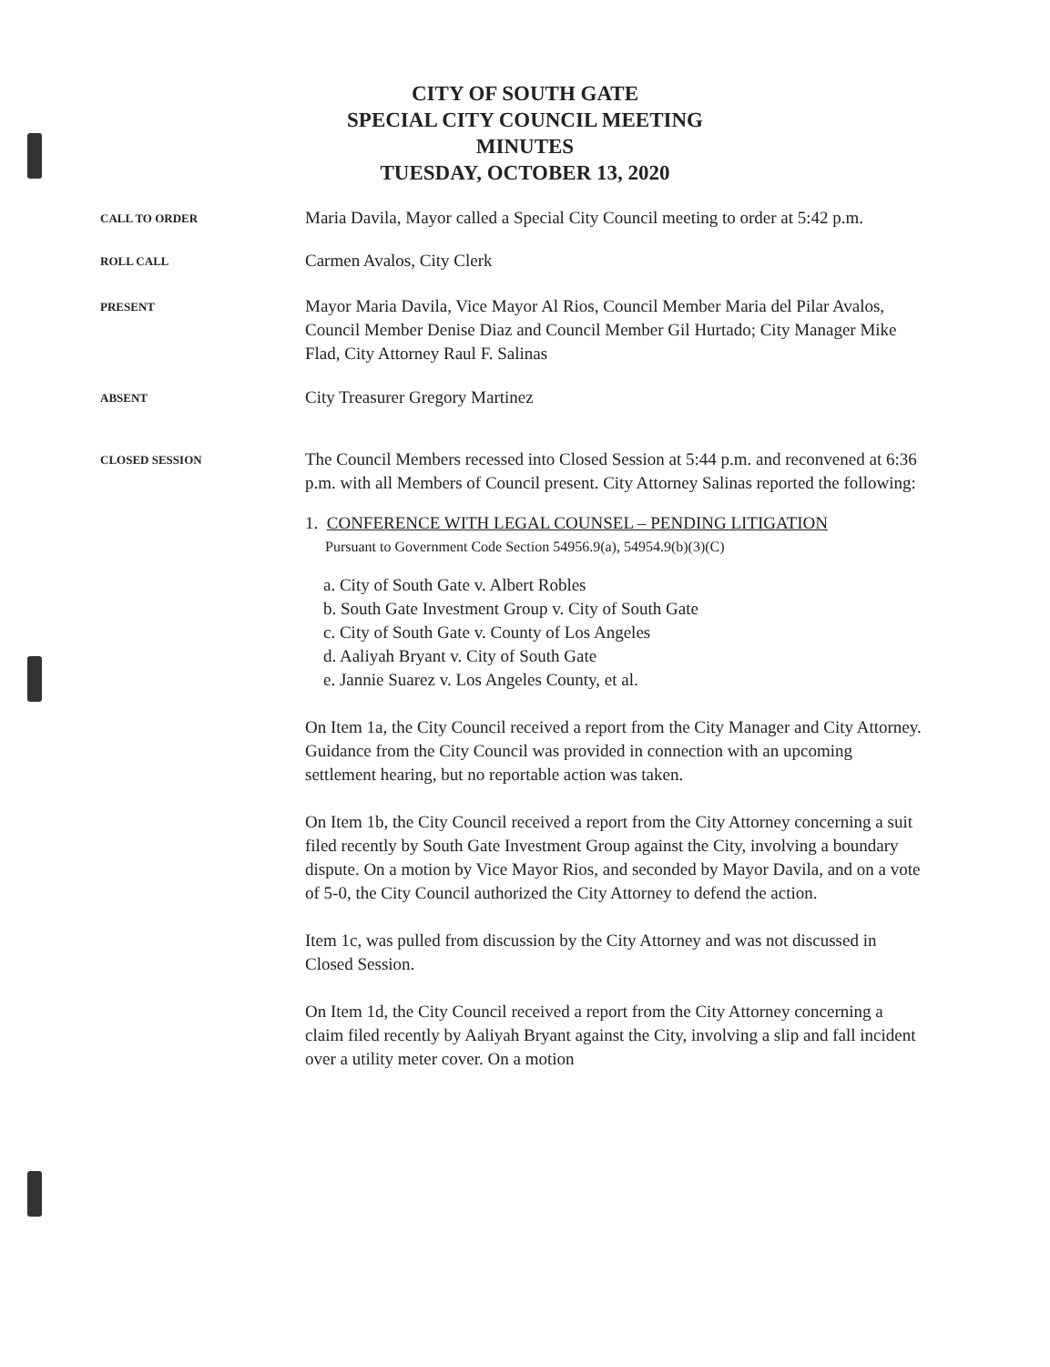CITY OF SOUTH GATE
SPECIAL CITY COUNCIL MEETING
MINUTES
TUESDAY, OCTOBER 13, 2020
CALL TO ORDER
Maria Davila, Mayor called a Special City Council meeting to order at 5:42 p.m.
ROLL CALL
Carmen Avalos, City Clerk
PRESENT
Mayor Maria Davila, Vice Mayor Al Rios, Council Member Maria del Pilar Avalos, Council Member Denise Diaz and Council Member Gil Hurtado; City Manager Mike Flad, City Attorney Raul F. Salinas
ABSENT
City Treasurer Gregory Martinez
CLOSED SESSION
The Council Members recessed into Closed Session at 5:44 p.m. and reconvened at 6:36 p.m. with all Members of Council present. City Attorney Salinas reported the following:
1. CONFERENCE WITH LEGAL COUNSEL – PENDING LITIGATION
Pursuant to Government Code Section 54956.9(a), 54954.9(b)(3)(C)
a. City of South Gate v. Albert Robles
b. South Gate Investment Group v. City of South Gate
c. City of South Gate v. County of Los Angeles
d. Aaliyah Bryant v. City of South Gate
e. Jannie Suarez v. Los Angeles County, et al.
On Item 1a, the City Council received a report from the City Manager and City Attorney. Guidance from the City Council was provided in connection with an upcoming settlement hearing, but no reportable action was taken.
On Item 1b, the City Council received a report from the City Attorney concerning a suit filed recently by South Gate Investment Group against the City, involving a boundary dispute. On a motion by Vice Mayor Rios, and seconded by Mayor Davila, and on a vote of 5-0, the City Council authorized the City Attorney to defend the action.
Item 1c, was pulled from discussion by the City Attorney and was not discussed in Closed Session.
On Item 1d, the City Council received a report from the City Attorney concerning a claim filed recently by Aaliyah Bryant against the City, involving a slip and fall incident over a utility meter cover. On a motion